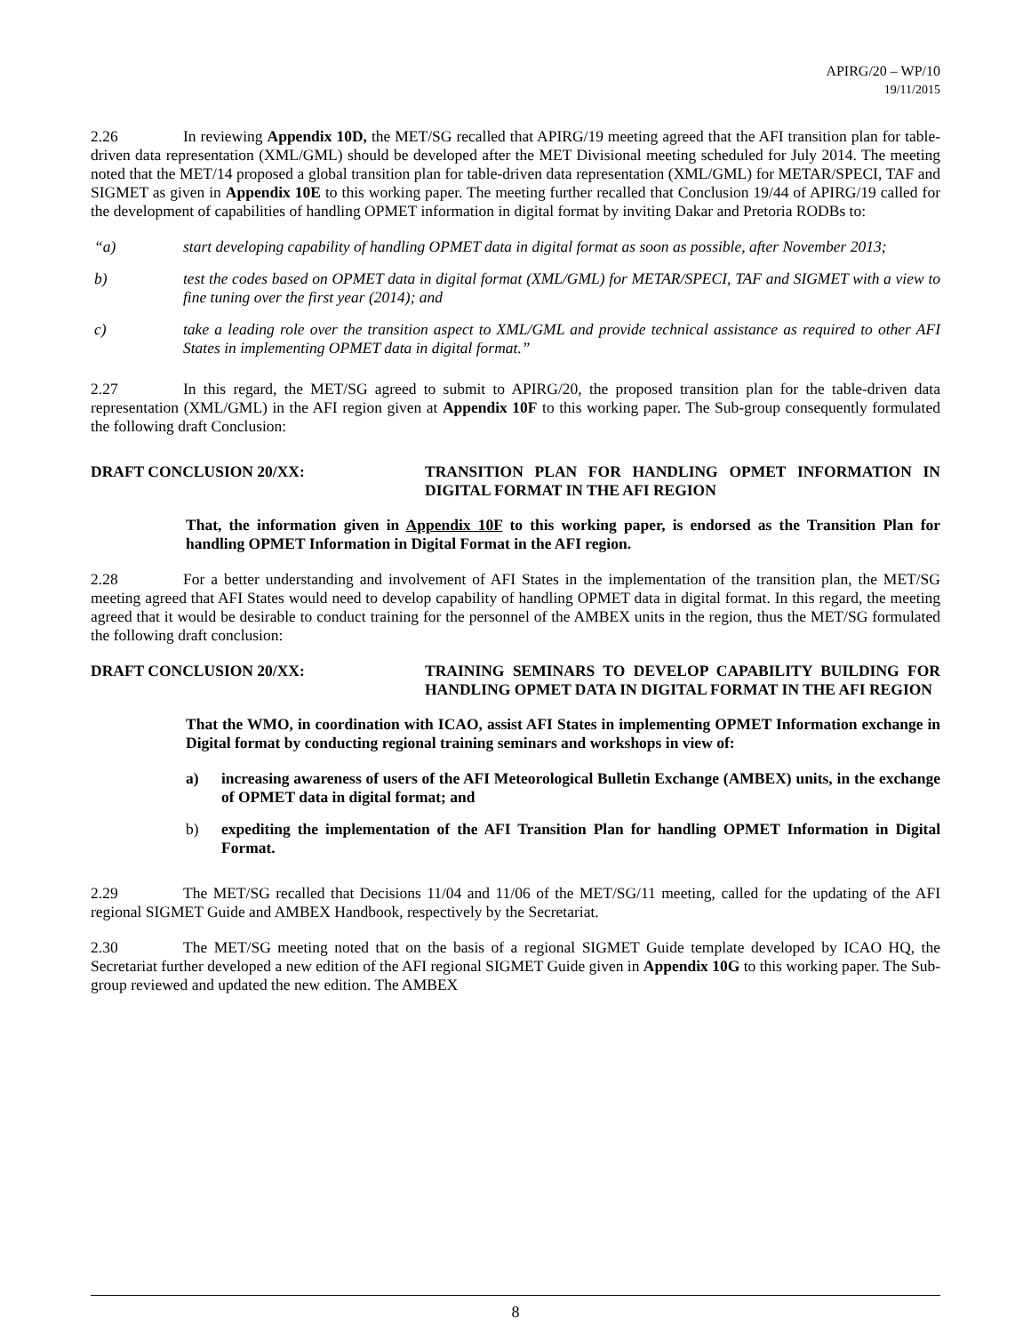APIRG/20 – WP/10
19/11/2015
2.26 In reviewing Appendix 10D, the MET/SG recalled that APIRG/19 meeting agreed that the AFI transition plan for table-driven data representation (XML/GML) should be developed after the MET Divisional meeting scheduled for July 2014. The meeting noted that the MET/14 proposed a global transition plan for table-driven data representation (XML/GML) for METAR/SPECI, TAF and SIGMET as given in Appendix 10E to this working paper. The meeting further recalled that Conclusion 19/44 of APIRG/19 called for the development of capabilities of handling OPMET information in digital format by inviting Dakar and Pretoria RODBs to:
“a) start developing capability of handling OPMET data in digital format as soon as possible, after November 2013;
b) test the codes based on OPMET data in digital format (XML/GML) for METAR/SPECI, TAF and SIGMET with a view to fine tuning over the first year (2014); and
c) take a leading role over the transition aspect to XML/GML and provide technical assistance as required to other AFI States in implementing OPMET data in digital format.”
2.27 In this regard, the MET/SG agreed to submit to APIRG/20, the proposed transition plan for the table-driven data representation (XML/GML) in the AFI region given at Appendix 10F to this working paper. The Sub-group consequently formulated the following draft Conclusion:
DRAFT CONCLUSION 20/XX: TRANSITION PLAN FOR HANDLING OPMET INFORMATION IN DIGITAL FORMAT IN THE AFI REGION
That, the information given in Appendix 10F to this working paper, is endorsed as the Transition Plan for handling OPMET Information in Digital Format in the AFI region.
2.28 For a better understanding and involvement of AFI States in the implementation of the transition plan, the MET/SG meeting agreed that AFI States would need to develop capability of handling OPMET data in digital format. In this regard, the meeting agreed that it would be desirable to conduct training for the personnel of the AMBEX units in the region, thus the MET/SG formulated the following draft conclusion:
DRAFT CONCLUSION 20/XX: TRAINING SEMINARS TO DEVELOP CAPABILITY BUILDING FOR HANDLING OPMET DATA IN DIGITAL FORMAT IN THE AFI REGION
That the WMO, in coordination with ICAO, assist AFI States in implementing OPMET Information exchange in Digital format by conducting regional training seminars and workshops in view of:
a) increasing awareness of users of the AFI Meteorological Bulletin Exchange (AMBEX) units, in the exchange of OPMET data in digital format; and
b) expediting the implementation of the AFI Transition Plan for handling OPMET Information in Digital Format.
2.29 The MET/SG recalled that Decisions 11/04 and 11/06 of the MET/SG/11 meeting, called for the updating of the AFI regional SIGMET Guide and AMBEX Handbook, respectively by the Secretariat.
2.30 The MET/SG meeting noted that on the basis of a regional SIGMET Guide template developed by ICAO HQ, the Secretariat further developed a new edition of the AFI regional SIGMET Guide given in Appendix 10G to this working paper. The Sub-group reviewed and updated the new edition. The AMBEX
8